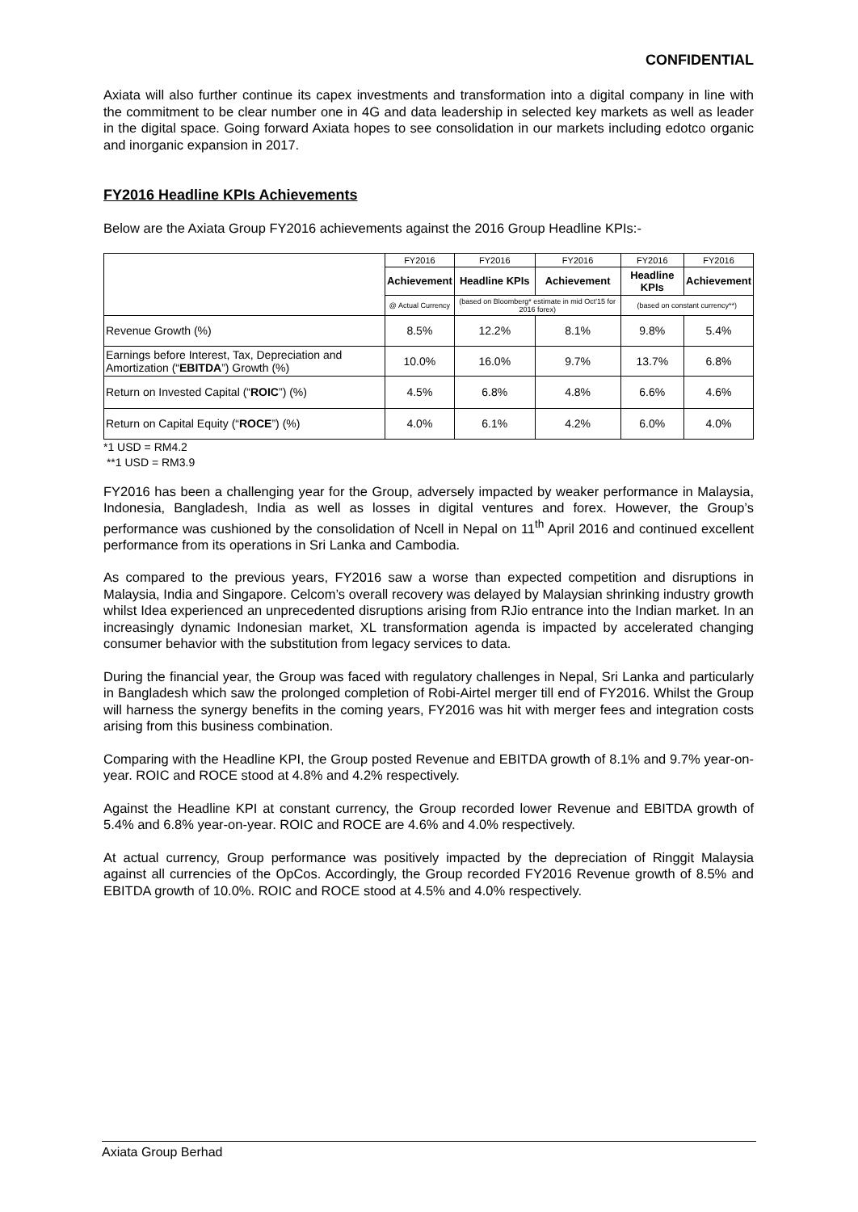CONFIDENTIAL
Axiata will also further continue its capex investments and transformation into a digital company in line with the commitment to be clear number one in 4G and data leadership in selected key markets as well as leader in the digital space. Going forward Axiata hopes to see consolidation in our markets including edotco organic and inorganic expansion in 2017.
FY2016 Headline KPIs Achievements
Below are the Axiata Group FY2016 achievements against the 2016 Group Headline KPIs:-
| | FY2016 | FY2016 | FY2016 | FY2016 | FY2016 |
| --- | --- | --- | --- | --- | --- |
| | Achievement | Headline KPIs | Achievement | Headline KPIs | Achievement |
| | @ Actual Currency | (based on Bloomberg* estimate in mid Oct'15 for 2016 forex) | | (based on constant currency**) | |
| Revenue Growth (%) | 8.5% | 12.2% | 8.1% | 9.8% | 5.4% |
| Earnings before Interest, Tax, Depreciation and Amortization (“ EBITDA ”) Growth (%) | 10.0% | 16.0% | 9.7% | 13.7% | 6.8% |
| Return on Invested Capital (“ ROIC ”) (%) | 4.5% | 6.8% | 4.8% | 6.6% | 4.6% |
| Return on Capital Equity (“ ROCE ”) (%) | 4.0% | 6.1% | 4.2% | 6.0% | 4.0% |
*1 USD = RM4.2
**1 USD = RM3.9
FY2016 has been a challenging year for the Group, adversely impacted by weaker performance in Malaysia, Indonesia, Bangladesh, India as well as losses in digital ventures and forex. However, the Group’s performance was cushioned by the consolidation of Ncell in Nepal on 11<sup>th</sup> April 2016 and continued excellent performance from its operations in Sri Lanka and Cambodia.
As compared to the previous years, FY2016 saw a worse than expected competition and disruptions in Malaysia, India and Singapore. Celcom’s overall recovery was delayed by Malaysian shrinking industry growth whilst Idea experienced an unprecedented disruptions arising from RJio entrance into the Indian market. In an increasingly dynamic Indonesian market, XL transformation agenda is impacted by accelerated changing consumer behavior with the substitution from legacy services to data.
During the financial year, the Group was faced with regulatory challenges in Nepal, Sri Lanka and particularly in Bangladesh which saw the prolonged completion of Robi-Airtel merger till end of FY2016. Whilst the Group will harness the synergy benefits in the coming years, FY2016 was hit with merger fees and integration costs arising from this business combination.
Comparing with the Headline KPI, the Group posted Revenue and EBITDA growth of 8.1% and 9.7% year-on-year. ROIC and ROCE stood at 4.8% and 4.2% respectively.
Against the Headline KPI at constant currency, the Group recorded lower Revenue and EBITDA growth of 5.4% and 6.8% year-on-year. ROIC and ROCE are 4.6% and 4.0% respectively.
At actual currency, Group performance was positively impacted by the depreciation of Ringgit Malaysia against all currencies of the OpCos. Accordingly, the Group recorded FY2016 Revenue growth of 8.5% and EBITDA growth of 10.0%. ROIC and ROCE stood at 4.5% and 4.0% respectively.
Axiata Group Berhad